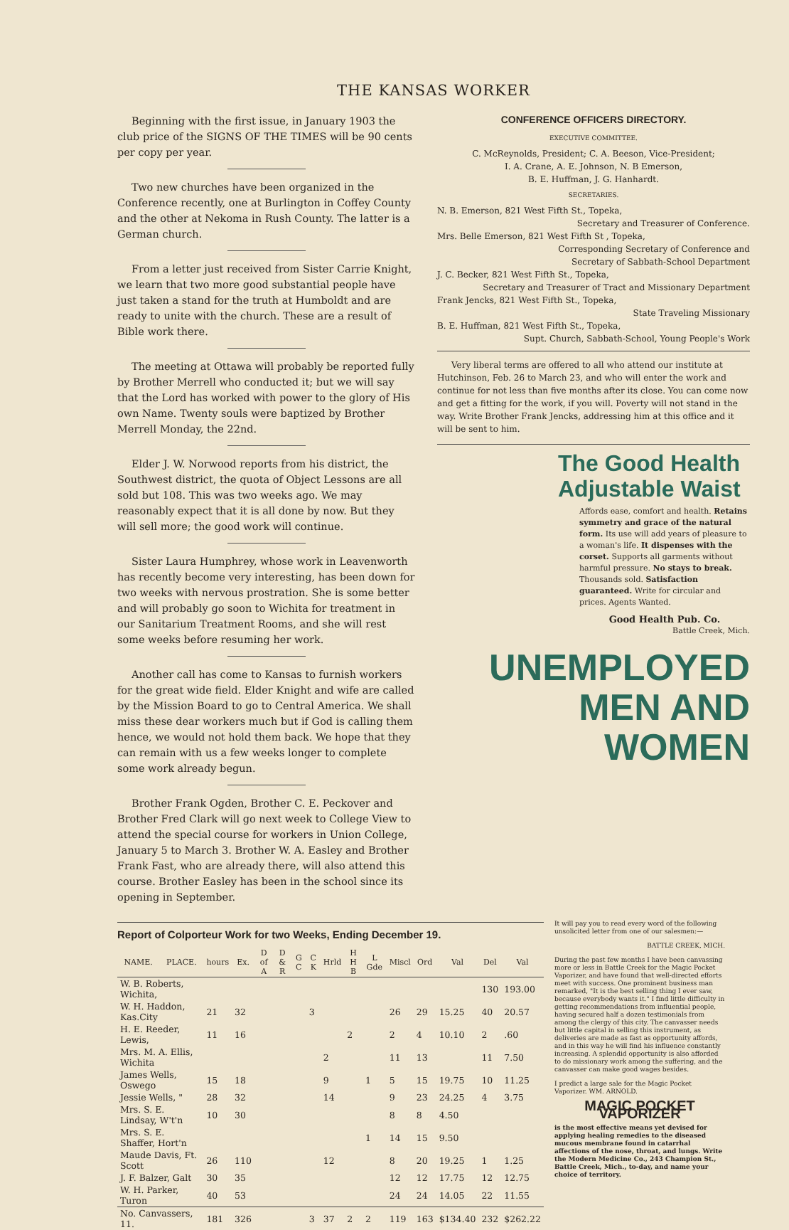THE KANSAS WORKER
Beginning with the first issue, in January 1903 the club price of the SIGNS OF THE TIMES will be 90 cents per copy per year.
Two new churches have been organized in the Conference recently, one at Burlington in Coffey County and the other at Nekoma in Rush County. The latter is a German church.
From a letter just received from Sister Carrie Knight, we learn that two more good substantial people have just taken a stand for the truth at Humboldt and are ready to unite with the church. These are a result of Bible work there.
The meeting at Ottawa will probably be reported fully by Brother Merrell who conducted it; but we will say that the Lord has worked with power to the glory of His own Name. Twenty souls were baptized by Brother Merrell Monday, the 22nd.
Elder J. W. Norwood reports from his district, the Southwest district, the quota of Object Lessons are all sold but 108. This was two weeks ago. We may reasonably expect that it is all done by now. But they will sell more; the good work will continue.
Sister Laura Humphrey, whose work in Leavenworth has recently become very interesting, has been down for two weeks with nervous prostration. She is some better and will probably go soon to Wichita for treatment in our Sanitarium Treatment Rooms, and she will rest some weeks before resuming her work.
Another call has come to Kansas to furnish workers for the great wide field. Elder Knight and wife are called by the Mission Board to go to Central America. We shall miss these dear workers much but if God is calling them hence, we would not hold them back. We hope that they can remain with us a few weeks longer to complete some work already begun.
Brother Frank Ogden, Brother C. E. Peckover and Brother Fred Clark will go next week to College View to attend the special course for workers in Union College, January 5 to March 3. Brother W. A. Easley and Brother Frank Fast, who are already there, will also attend this course. Brother Easley has been in the school since its opening in September.
CONFERENCE OFFICERS DIRECTORY.
EXECUTIVE COMMITTEE.
C. McReynolds, President; C. A. Beeson, Vice-President;
I. A. Crane, A. E. Johnson, N. B Emerson,
B. E. Huffman, J. G. Hanhardt.
SECRETARIES.
N. B. Emerson, 821 West Fifth St., Topeka,
Secretary and Treasurer of Conference.
Mrs. Belle Emerson, 821 West Fifth St , Topeka,
Corresponding Secretary of Conference and
Secretary of Sabbath-School Department
J. C. Becker, 821 West Fifth St., Topeka,
Secretary and Treasurer of Tract and Missionary Department
Frank Jencks, 821 West Fifth St., Topeka,
State Traveling Missionary
B. E. Huffman, 821 West Fifth St., Topeka,
Supt. Church, Sabbath-School, Young People's Work
Very liberal terms are offered to all who attend our institute at Hutchinson, Feb. 26 to March 23, and who will enter the work and continue for not less than five months after its close. You can come now and get a fitting for the work, if you will. Poverty will not stand in the way. Write Brother Frank Jencks, addressing him at this office and it will be sent to him.
The Good Health Adjustable Waist
Affords ease, comfort and health. Retains symmetry and grace of the natural form. Its use will add years of pleasure to a woman's life. It dispenses with the corset. Supports all garments without harmful pressure. No stays to break. Thousands sold. Satisfaction guaranteed. Write for circular and prices. Agents Wanted.
Good Health Pub. Co.
Battle Creek, Mich.
UNEMPLOYED
MEN AND WOMEN
Report of Colporteur Work for two Weeks, Ending December 19.
| NAME. | PLACE. | hours | Ex. | D of A | D & R | G C | C K | Hrld | H H B | L Gde | Miscl | Ord | Val | Del | Val |
| --- | --- | --- | --- | --- | --- | --- | --- | --- | --- | --- | --- | --- | --- | --- | --- |
| W. B. Roberts, Wichita, | | | | | | | | | | | | | | 130 | 193.00 |
| W. H. Haddon, Kas.City | | 21 | 32 | | | | 3 | | | | 26 | 29 | 15.25 | 40 | 20.57 |
| H. E. Reeder, Lewis, | | 11 | 16 | | | | | | 2 | | 2 | 4 | 10.10 | 2 | .60 |
| Mrs. M. A. Ellis, Wichita | | | | | | | | 2 | | | 11 | 13 | | 11 | 7.50 |
| James Wells, Oswego | | 15 | 18 | | | | | 9 | | 1 | 5 | 15 | 19.75 | 10 | 11.25 |
| Jessie Wells, " | | 28 | 32 | | | | | 14 | | | 9 | 23 | 24.25 | 4 | 3.75 |
| Mrs. S. E. Lindsay, W't'n | | 10 | 30 | | | | | | | | 8 | 8 | 4.50 | | |
| Mrs. S. E. Shaffer, Hort'n | | | | | | | | | | 1 | 14 | 15 | 9.50 | | |
| Maude Davis, Ft. Scott | | 26 | 110 | | | | | 12 | | | 8 | 20 | 19.25 | 1 | 1.25 |
| J. F. Balzer, Galt | | 30 | 35 | | | | | | | | 12 | 12 | 17.75 | 12 | 12.75 |
| W. H. Parker, Turon | | 40 | 53 | | | | | | | | 24 | 24 | 14.05 | 22 | 11.55 |
| No. Canvassers, 11. | | 181 | 326 | | | | 3 | 37 | 2 | 2 | 119 | 163 | $134.40 | 232 | $262.22 |
It will pay you to read every word of the following unsolicited letter from one of our salesmen:—
BATTLE CREEK, MICH.
During the past few months I have been canvassing more or less in Battle Creek for the Magic Pocket Vaporizer, and have found that well-directed efforts meet with success. One prominent business man remarked, "It is the best selling thing I ever saw, because everybody wants it." I find little difficulty in getting recommendations from influential people, having secured half a dozen testimonials from among the clergy of this city. The canvasser needs but little capital in selling this instrument, as deliveries are made as fast as opportunity affords, and in this way he will find his influence constantly increasing. A splendid opportunity is also afforded to do missionary work among the suffering, and the canvasser can make good wages besides.
I predict a large sale for the Magic Pocket Vaporizer. WM. ARNOLD.
MAGIC POCKET VAPORIZER
is the most effective means yet devised for applying healing remedies to the diseased mucous membrane found in catarrhal affections of the nose, throat, and lungs. Write the Modern Medicine Co., 243 Champion St., Battle Creek, Mich., to-day, and name your choice of territory.